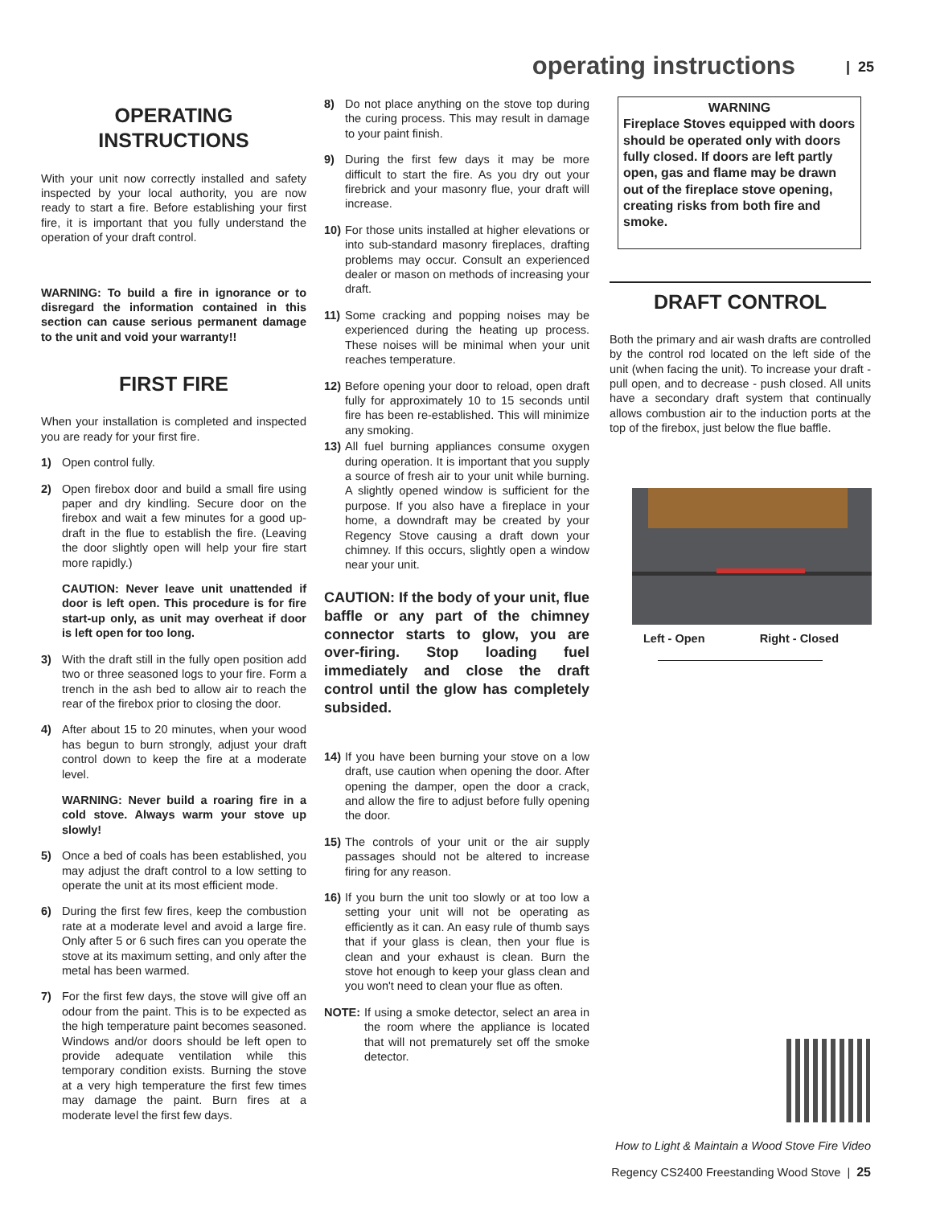operating instructions | 25
OPERATING
INSTRUCTIONS
With your unit now correctly installed and safety inspected by your local authority, you are now ready to start a fire. Before establishing your first fire, it is important that you fully understand the operation of your draft control.
WARNING: To build a fire in ignorance or to disregard the information contained in this section can cause serious permanent damage to the unit and void your warranty!!
FIRST FIRE
When your installation is completed and inspected you are ready for your first fire.
1) Open control fully.
2) Open firebox door and build a small fire using paper and dry kindling. Secure door on the firebox and wait a few minutes for a good up-draft in the flue to establish the fire. (Leaving the door slightly open will help your fire start more rapidly.)
CAUTION: Never leave unit unattended if door is left open. This procedure is for fire start-up only, as unit may overheat if door is left open for too long.
3) With the draft still in the fully open position add two or three seasoned logs to your fire. Form a trench in the ash bed to allow air to reach the rear of the firebox prior to closing the door.
4) After about 15 to 20 minutes, when your wood has begun to burn strongly, adjust your draft control down to keep the fire at a moderate level.
WARNING: Never build a roaring fire in a cold stove. Always warm your stove up slowly!
5) Once a bed of coals has been established, you may adjust the draft control to a low setting to operate the unit at its most efficient mode.
6) During the first few fires, keep the combustion rate at a moderate level and avoid a large fire. Only after 5 or 6 such fires can you operate the stove at its maximum setting, and only after the metal has been warmed.
7) For the first few days, the stove will give off an odour from the paint. This is to be expected as the high temperature paint becomes seasoned. Windows and/or doors should be left open to provide adequate ventilation while this temporary condition exists. Burning the stove at a very high temperature the first few times may damage the paint. Burn fires at a moderate level the first few days.
8) Do not place anything on the stove top during the curing process. This may result in damage to your paint finish.
9) During the first few days it may be more difficult to start the fire. As you dry out your firebrick and your masonry flue, your draft will increase.
10)
For those units installed at higher elevations or into sub-standard masonry fireplaces, drafting problems may occur. Consult an experienced dealer or mason on methods of increasing your draft.
11)
Some cracking and popping noises may be experienced during the heating up process. These noises will be minimal when your unit reaches temperature.
12)
Before opening your door to reload, open draft fully for approximately 10 to 15 seconds until fire has been re-established. This will minimize any smoking.
13)
All fuel burning appliances consume oxygen during operation. It is important that you supply a source of fresh air to your unit while burning. A slightly opened window is sufficient for the purpose. If you also have a fireplace in your home, a downdraft may be created by your Regency Stove causing a draft down your chimney. If this occurs, slightly open a window near your unit.
CAUTION: If the body of your unit, flue baffle or any part of the chimney connector starts to glow, you are over-firing. Stop loading fuel immediately and close the draft control until the glow has completely subsided.
14)
If you have been burning your stove on a low draft, use caution when opening the door. After opening the damper, open the door a crack, and allow the fire to adjust before fully opening the door.
15)
The controls of your unit or the air supply passages should not be altered to increase firing for any reason.
16)
If you burn the unit too slowly or at too low a setting your unit will not be operating as efficiently as it can. An easy rule of thumb says that if your glass is clean, then your flue is clean and your exhaust is clean. Burn the stove hot enough to keep your glass clean and you won't need to clean your flue as often.
NOTE: If using a smoke detector, select an area in the room where the appliance is located that will not prematurely set off the smoke detector.
WARNING
Fireplace Stoves equipped with doors should be operated only with doors fully closed. If doors are left partly open, gas and flame may be drawn out of the fireplace stove opening, creating risks from both fire and smoke.
DRAFT CONTROL
Both the primary and air wash drafts are controlled by the control rod located on the left side of the unit (when facing the unit). To increase your draft - pull open, and to decrease - push closed. All units have a secondary draft system that continually allows combustion air to the induction ports at the top of the firebox, just below the flue baffle.
Left - Open Right - Closed
How to Light & Maintain a Wood Stove Fire Video
Regency CS2400 Freestanding Wood Stove | 25